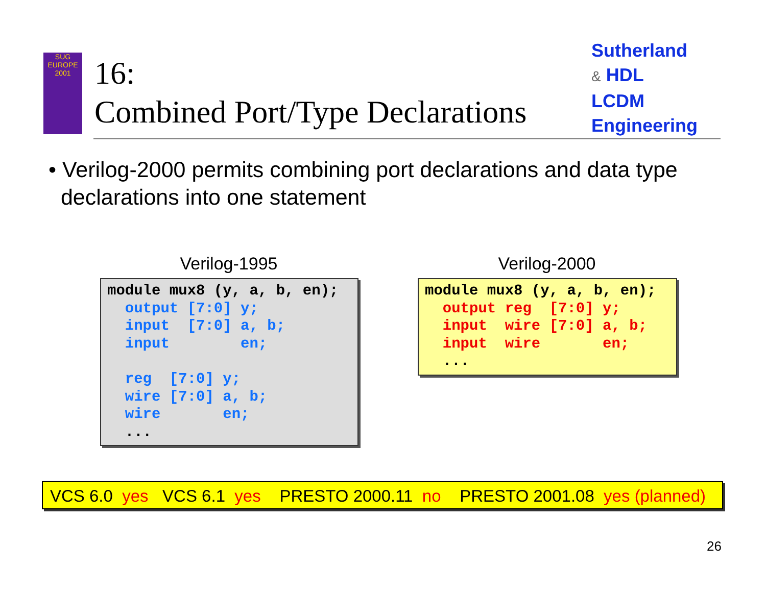SUG
EUROPE
2001
16:
Combined Port/Type Declarations
Sutherland
& HDL
LCDM
Engineering
• Verilog-2000 permits combining port declarations and data type
declarations into one statement
Verilog-1995
module mux8 (y, a, b, en);
  output [7:0] y;
  input  [7:0] a, b;
  input        en;

  reg  [7:0] y;
  wire [7:0] a, b;
  wire       en;
  ...
Verilog-2000
module mux8 (y, a, b, en);
  output reg  [7:0] y;
  input  wire [7:0] a, b;
  input  wire       en;
  ...
VCS 6.0 yes VCS 6.1 yes PRESTO 2000.11 no PRESTO 2001.08 yes (planned)
26